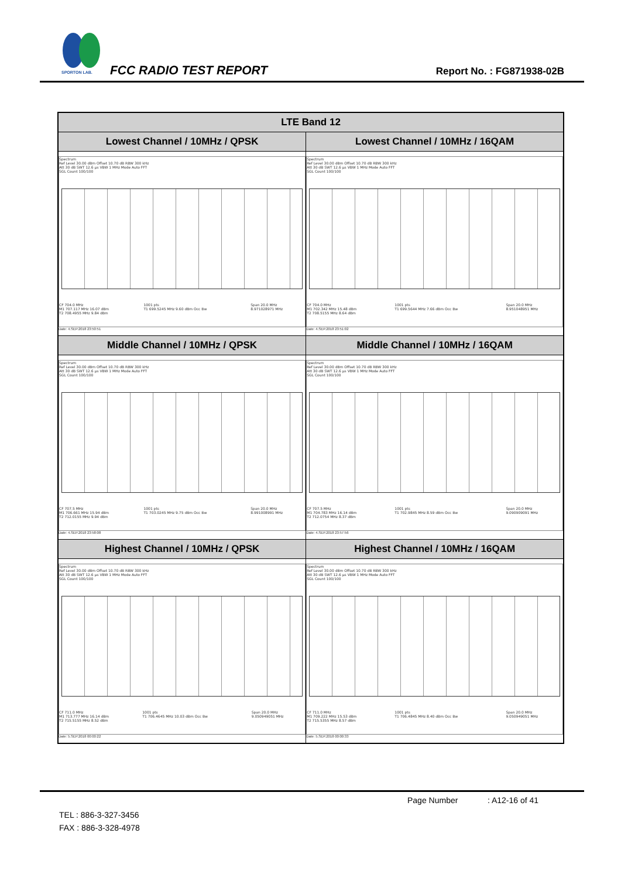SPORTON LAB.
FCC RADIO TEST REPORT Report No. : FG871938-02B
| LTE Band 12 | |
| --- | --- |
| Lowest Channel / 10MHz / QPSK | Lowest Channel / 10MHz / 16QAM |
| Spectrum Ref Level 30.00 dBm Offset 10.70 dB RBW 300 kHz Att 30 dB SWT 12.6 µs VBW 1 MHz Mode Auto FFT SGL Count 100/100 / CF 704.0 MHz / 1001 pts / Span 20.0 MHz / / M1 707.117 MHz 16.07 dBm / T1 699.5245 MHz 9.60 dBm Occ Bw / 8.971028971 MHz / / T2 708.4955 MHz 9.84 dBm / / / Date: 4.SEP.2018 23:50:51 | Spectrum Ref Level 30.00 dBm Offset 10.70 dB RBW 300 kHz Att 30 dB SWT 12.6 µs VBW 1 MHz Mode Auto FFT SGL Count 100/100 / CF 704.0 MHz / 1001 pts / Span 20.0 MHz / / M1 702.342 MHz 15.48 dBm / T1 699.5644 MHz 7.66 dBm Occ Bw / 8.951048951 MHz / / T2 708.5155 MHz 8.64 dBm / / / Date: 4.SEP.2018 23:51:02 |
| Middle Channel / 10MHz / QPSK | Middle Channel / 10MHz / 16QAM |
| Spectrum Ref Level 30.00 dBm Offset 10.70 dB RBW 300 kHz Att 30 dB SWT 12.6 µs VBW 1 MHz Mode Auto FFT SGL Count 100/100 / CF 707.5 MHz / 1001 pts / Span 20.0 MHz / / M1 706.661 MHz 15.94 dBm / T1 703.0245 MHz 9.75 dBm Occ Bw / 8.991008991 MHz / / T2 712.0155 MHz 9.94 dBm / / / Date: 4.SEP.2018 23:58:08 | Spectrum Ref Level 30.00 dBm Offset 10.70 dB RBW 300 kHz Att 30 dB SWT 12.6 µs VBW 1 MHz Mode Auto FFT SGL Count 100/100 / CF 707.5 MHz / 1001 pts / Span 20.0 MHz / / M1 704.783 MHz 16.14 dBm / T1 702.9845 MHz 8.59 dBm Occ Bw / 9.090909091 MHz / / T2 712.0754 MHz 8.37 dBm / / / Date: 4.SEP.2018 23:57:56 |
| Highest Channel / 10MHz / QPSK | Highest Channel / 10MHz / 16QAM |
| Spectrum Ref Level 30.00 dBm Offset 10.70 dB RBW 300 kHz Att 30 dB SWT 12.6 µs VBW 1 MHz Mode Auto FFT SGL Count 100/100 / CF 711.0 MHz / 1001 pts / Span 20.0 MHz / / M1 713.777 MHz 16.14 dBm / T1 706.4645 MHz 10.03 dBm Occ Bw / 9.050949051 MHz / / T2 715.5155 MHz 8.52 dBm / / / Date: 5.SEP.2018 00:00:22 | Spectrum Ref Level 30.00 dBm Offset 10.70 dB RBW 300 kHz Att 30 dB SWT 12.6 µs VBW 1 MHz Mode Auto FFT SGL Count 100/100 / CF 711.0 MHz / 1001 pts / Span 20.0 MHz / / M1 709.222 MHz 15.53 dBm / T1 706.4845 MHz 8.40 dBm Occ Bw / 9.050949051 MHz / / T2 715.5355 MHz 8.57 dBm / / / Date: 5.SEP.2018 00:00:33 |
Page Number : A12-16 of 41
TEL : 886-3-327-3456
FAX : 886-3-328-4978